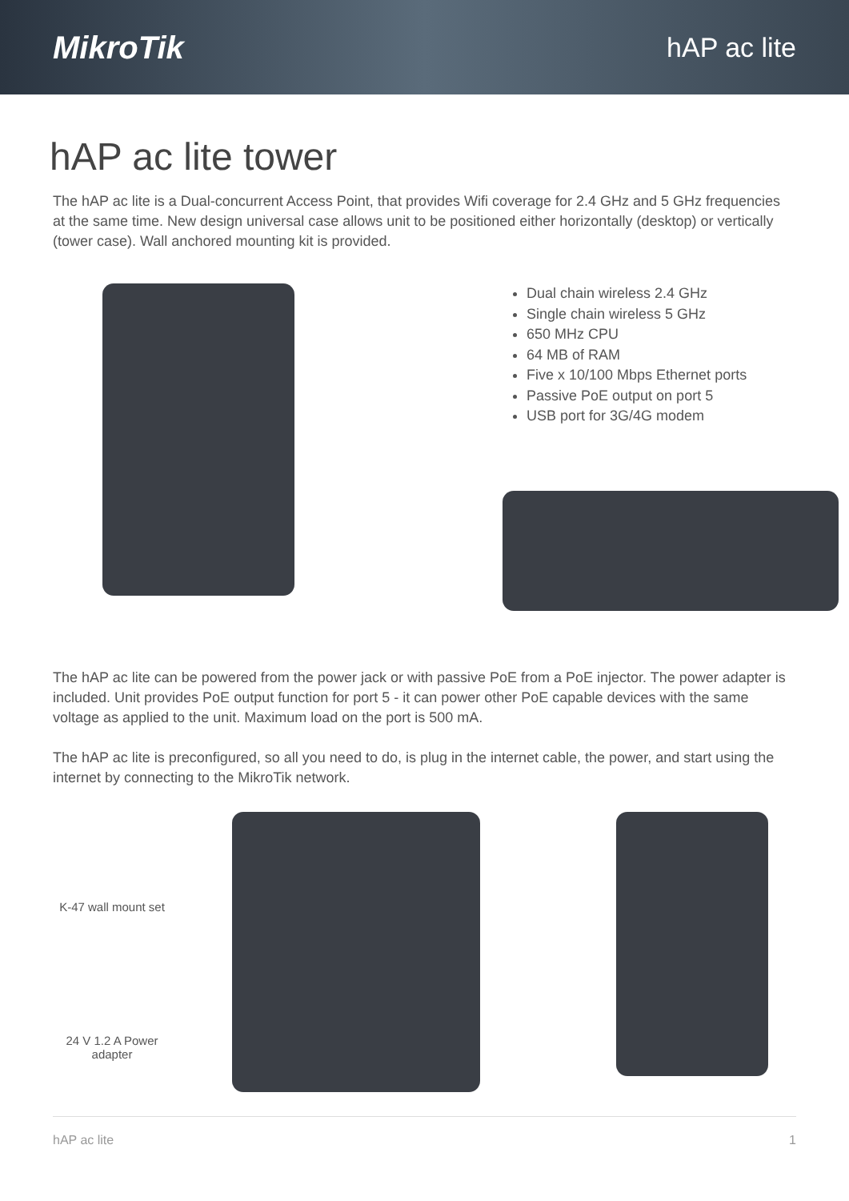MikroTik
hAP ac lite
hAP ac lite tower
The hAP ac lite is a Dual-concurrent Access Point, that provides Wifi coverage for 2.4 GHz and 5 GHz frequencies at the same time. New design universal case allows unit to be positioned either horizontally (desktop) or vertically (tower case). Wall anchored mounting kit is provided.
Dual chain wireless 2.4 GHz
Single chain wireless 5 GHz
650 MHz CPU
64 MB of RAM
Five x 10/100 Mbps Ethernet ports
Passive PoE output on port 5
USB port for 3G/4G modem
The hAP ac lite can be powered from the power jack or with passive PoE from a PoE injector. The power adapter is included. Unit provides PoE output function for port 5 - it can power other PoE capable devices with the same voltage as applied to the unit. Maximum load on the port is 500 mA.
The hAP ac lite is preconfigured, so all you need to do, is plug in the internet cable, the power, and start using the internet by connecting to the MikroTik network.
K-47 wall mount set
24 V 1.2 A Power adapter
hAP ac lite 1